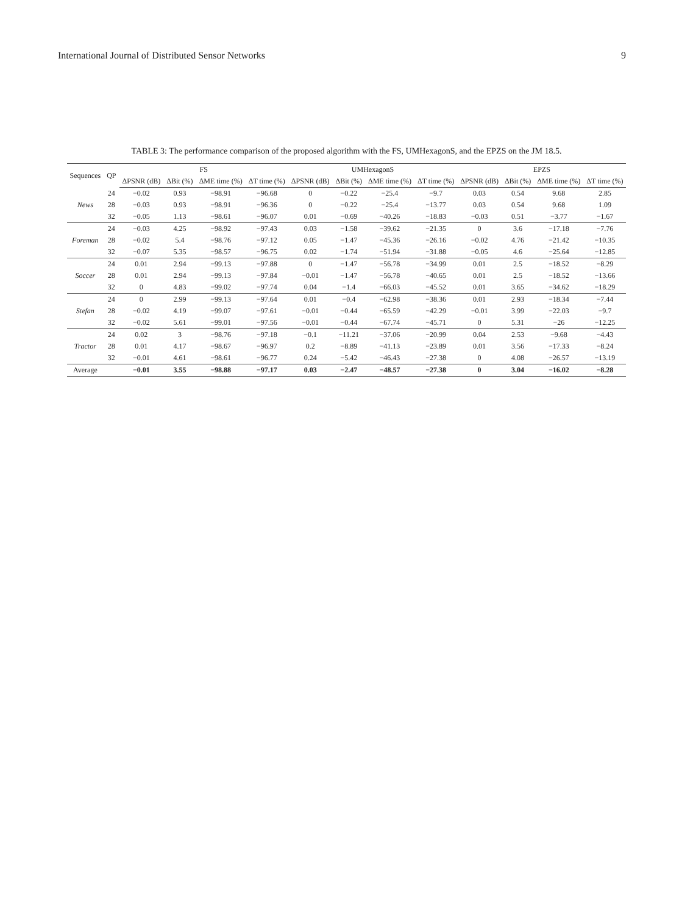International Journal of Distributed Sensor Networks 9
TABLE 3: The performance comparison of the proposed algorithm with the FS, UMHexagonS, and the EPZS on the JM 18.5.
| Sequences | QP | FS | | | | UMHexagonS | | | | EPZS | | | |
| --- | --- | --- | --- | --- | --- | --- | --- | --- | --- | --- | --- | --- | --- |
| | | ΔPSNR (dB) | ΔBit (%) | ΔME time (%) | ΔT time (%) | ΔPSNR (dB) | ΔBit (%) | ΔME time (%) | ΔT time (%) | ΔPSNR (dB) | ΔBit (%) | ΔME time (%) | ΔT time (%) |
| News | 24 | −0.02 | 0.93 | −98.91 | −96.68 | 0 | −0.22 | −25.4 | −9.7 | 0.03 | 0.54 | 9.68 | 2.85 |
| | 28 | −0.03 | 0.93 | −98.91 | −96.36 | 0 | −0.22 | −25.4 | −13.77 | 0.03 | 0.54 | 9.68 | 1.09 |
| | 32 | −0.05 | 1.13 | −98.61 | −96.07 | 0.01 | −0.69 | −40.26 | −18.83 | −0.03 | 0.51 | −3.77 | −1.67 |
| Foreman | 24 | −0.03 | 4.25 | −98.92 | −97.43 | 0.03 | −1.58 | −39.62 | −21.35 | 0 | 3.6 | −17.18 | −7.76 |
| | 28 | −0.02 | 5.4 | −98.76 | −97.12 | 0.05 | −1.47 | −45.36 | −26.16 | −0.02 | 4.76 | −21.42 | −10.35 |
| | 32 | −0.07 | 5.35 | −98.57 | −96.75 | 0.02 | −1.74 | −51.94 | −31.88 | −0.05 | 4.6 | −25.64 | −12.85 |
| Soccer | 24 | 0.01 | 2.94 | −99.13 | −97.88 | 0 | −1.47 | −56.78 | −34.99 | 0.01 | 2.5 | −18.52 | −8.29 |
| | 28 | 0.01 | 2.94 | −99.13 | −97.84 | −0.01 | −1.47 | −56.78 | −40.65 | 0.01 | 2.5 | −18.52 | −13.66 |
| | 32 | 0 | 4.83 | −99.02 | −97.74 | 0.04 | −1.4 | −66.03 | −45.52 | 0.01 | 3.65 | −34.62 | −18.29 |
| Stefan | 24 | 0 | 2.99 | −99.13 | −97.64 | 0.01 | −0.4 | −62.98 | −38.36 | 0.01 | 2.93 | −18.34 | −7.44 |
| | 28 | −0.02 | 4.19 | −99.07 | −97.61 | −0.01 | −0.44 | −65.59 | −42.29 | −0.01 | 3.99 | −22.03 | −9.7 |
| | 32 | −0.02 | 5.61 | −99.01 | −97.56 | −0.01 | −0.44 | −67.74 | −45.71 | 0 | 5.31 | −26 | −12.25 |
| Tractor | 24 | 0.02 | 3 | −98.76 | −97.18 | −0.1 | −11.21 | −37.06 | −20.99 | 0.04 | 2.53 | −9.68 | −4.43 |
| | 28 | 0.01 | 4.17 | −98.67 | −96.97 | 0.2 | −8.89 | −41.13 | −23.89 | 0.01 | 3.56 | −17.33 | −8.24 |
| | 32 | −0.01 | 4.61 | −98.61 | −96.77 | 0.24 | −5.42 | −46.43 | −27.38 | 0 | 4.08 | −26.57 | −13.19 |
| Average | | −0.01 | 3.55 | −98.88 | −97.17 | 0.03 | −2.47 | −48.57 | −27.38 | 0 | 3.04 | −16.02 | −8.28 |